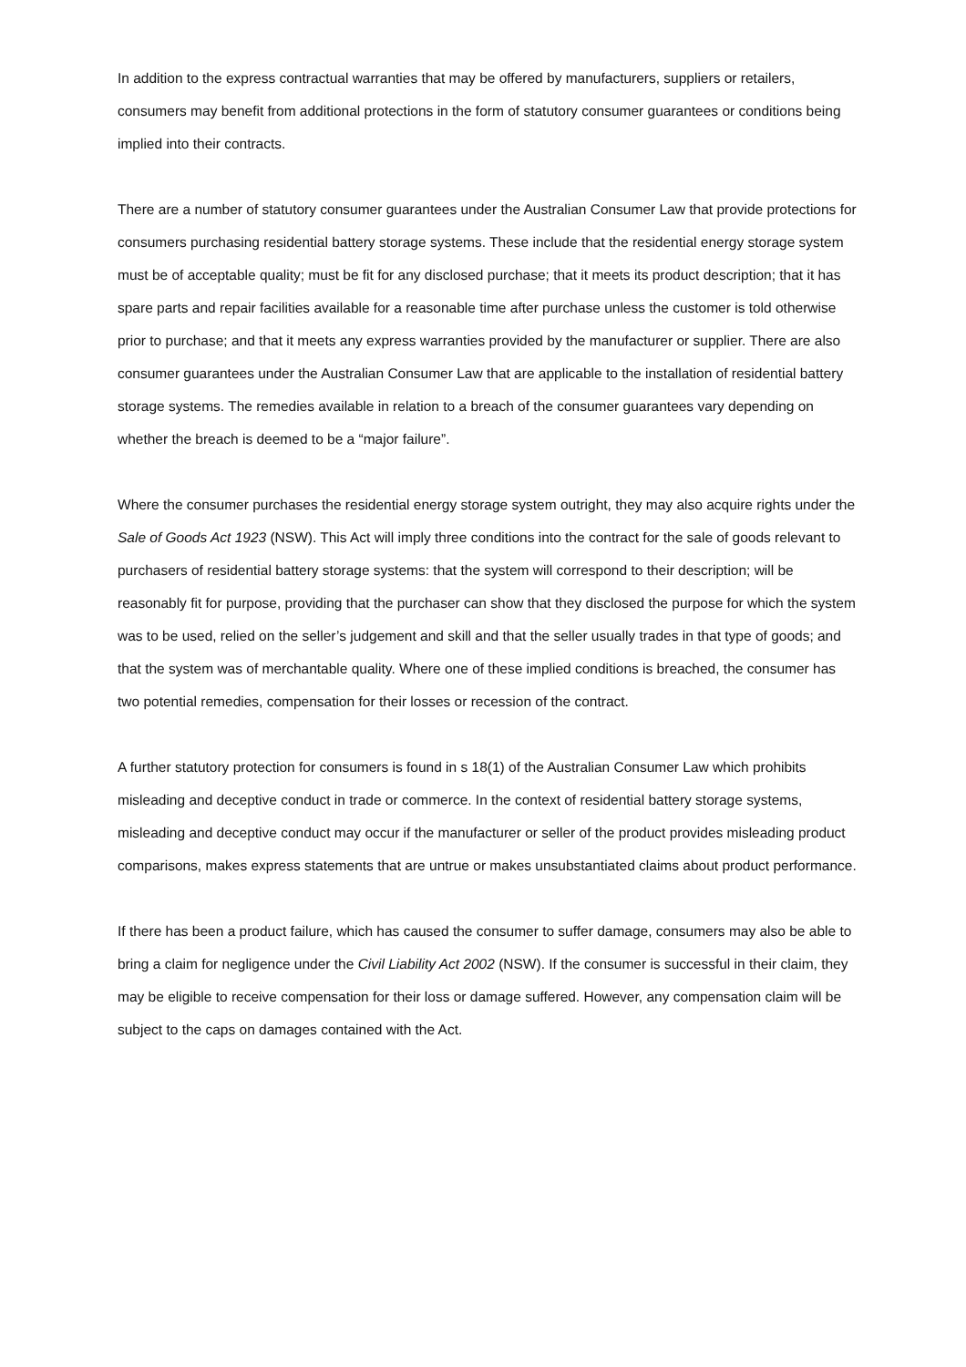In addition to the express contractual warranties that may be offered by manufacturers, suppliers or retailers, consumers may benefit from additional protections in the form of statutory consumer guarantees or conditions being implied into their contracts.
There are a number of statutory consumer guarantees under the Australian Consumer Law that provide protections for consumers purchasing residential battery storage systems. These include that the residential energy storage system must be of acceptable quality; must be fit for any disclosed purchase; that it meets its product description; that it has spare parts and repair facilities available for a reasonable time after purchase unless the customer is told otherwise prior to purchase; and that it meets any express warranties provided by the manufacturer or supplier. There are also consumer guarantees under the Australian Consumer Law that are applicable to the installation of residential battery storage systems. The remedies available in relation to a breach of the consumer guarantees vary depending on whether the breach is deemed to be a “major failure”.
Where the consumer purchases the residential energy storage system outright, they may also acquire rights under the Sale of Goods Act 1923 (NSW). This Act will imply three conditions into the contract for the sale of goods relevant to purchasers of residential battery storage systems: that the system will correspond to their description; will be reasonably fit for purpose, providing that the purchaser can show that they disclosed the purpose for which the system was to be used, relied on the seller’s judgement and skill and that the seller usually trades in that type of goods; and that the system was of merchantable quality. Where one of these implied conditions is breached, the consumer has two potential remedies, compensation for their losses or recession of the contract.
A further statutory protection for consumers is found in s 18(1) of the Australian Consumer Law which prohibits misleading and deceptive conduct in trade or commerce. In the context of residential battery storage systems, misleading and deceptive conduct may occur if the manufacturer or seller of the product provides misleading product comparisons, makes express statements that are untrue or makes unsubstantiated claims about product performance.
If there has been a product failure, which has caused the consumer to suffer damage, consumers may also be able to bring a claim for negligence under the Civil Liability Act 2002 (NSW). If the consumer is successful in their claim, they may be eligible to receive compensation for their loss or damage suffered. However, any compensation claim will be subject to the caps on damages contained with the Act.